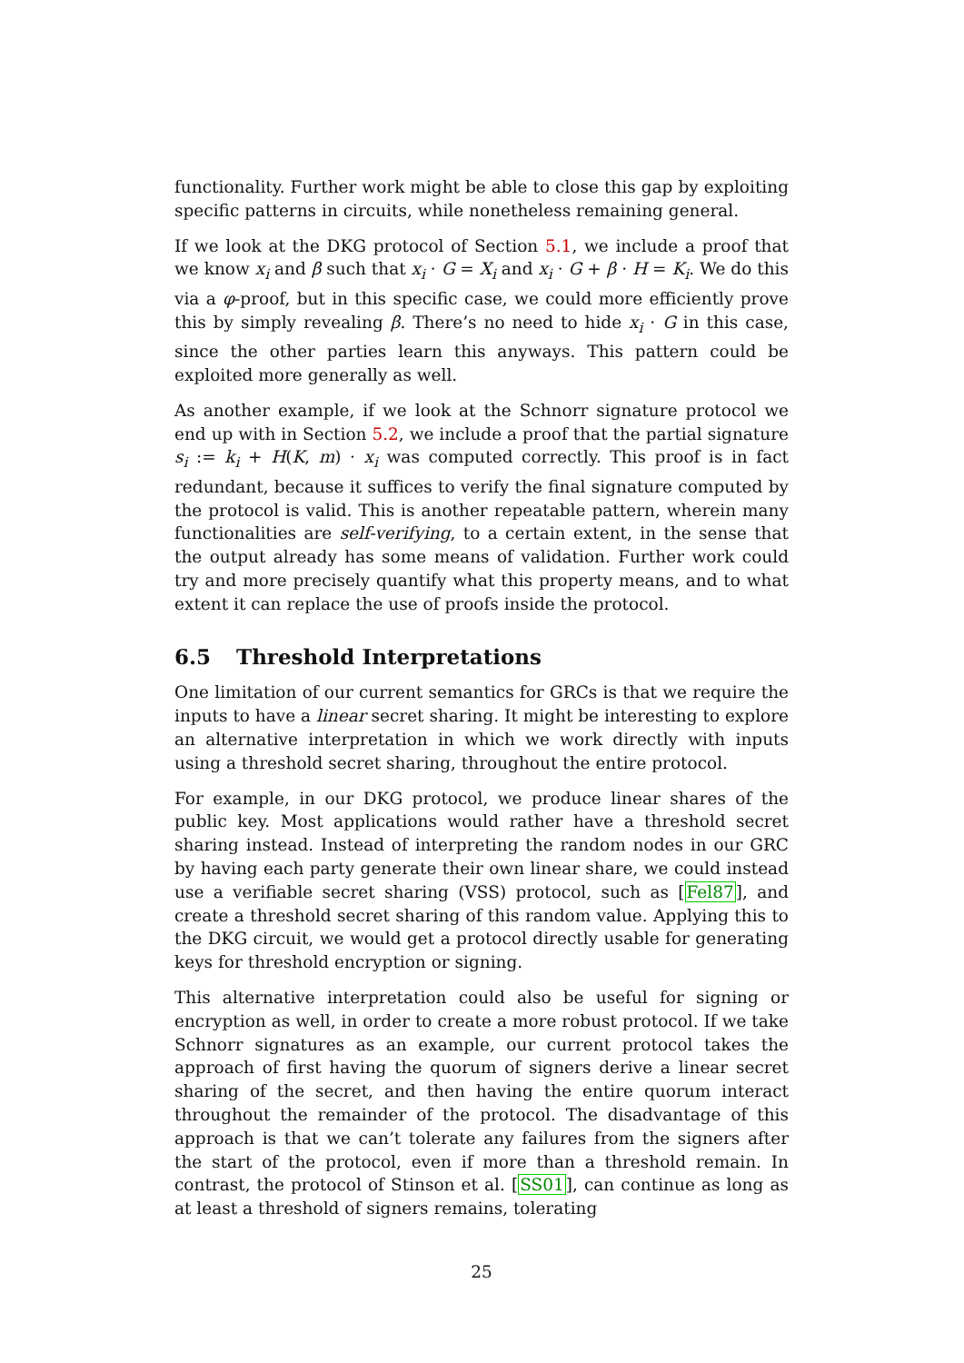functionality. Further work might be able to close this gap by exploiting specific patterns in circuits, while nonetheless remaining general.
If we look at the DKG protocol of Section 5.1, we include a proof that we know x<sub>i</sub> and β such that x<sub>i</sub> · G = X<sub>i</sub> and x<sub>i</sub> · G + β · H = K<sub>i</sub>. We do this via a φ-proof, but in this specific case, we could more efficiently prove this by simply revealing β. There’s no need to hide x<sub>i</sub> · G in this case, since the other parties learn this anyways. This pattern could be exploited more generally as well.
As another example, if we look at the Schnorr signature protocol we end up with in Section 5.2, we include a proof that the partial signature s<sub>i</sub> := k<sub>i</sub> + H(K, m) · x<sub>i</sub> was computed correctly. This proof is in fact redundant, because it suffices to verify the final signature computed by the protocol is valid. This is another repeatable pattern, wherein many functionalities are self-verifying, to a certain extent, in the sense that the output already has some means of validation. Further work could try and more precisely quantify what this property means, and to what extent it can replace the use of proofs inside the protocol.
6.5 Threshold Interpretations
One limitation of our current semantics for GRCs is that we require the inputs to have a linear secret sharing. It might be interesting to explore an alternative interpretation in which we work directly with inputs using a threshold secret sharing, throughout the entire protocol.
For example, in our DKG protocol, we produce linear shares of the public key. Most applications would rather have a threshold secret sharing instead. Instead of interpreting the random nodes in our GRC by having each party generate their own linear share, we could instead use a verifiable secret sharing (VSS) protocol, such as [Fel87], and create a threshold secret sharing of this random value. Applying this to the DKG circuit, we would get a protocol directly usable for generating keys for threshold encryption or signing.
This alternative interpretation could also be useful for signing or encryption as well, in order to create a more robust protocol. If we take Schnorr signatures as an example, our current protocol takes the approach of first having the quorum of signers derive a linear secret sharing of the secret, and then having the entire quorum interact throughout the remainder of the protocol. The disadvantage of this approach is that we can’t tolerate any failures from the signers after the start of the protocol, even if more than a threshold remain. In contrast, the protocol of Stinson et al. [SS01], can continue as long as at least a threshold of signers remains, tolerating
25